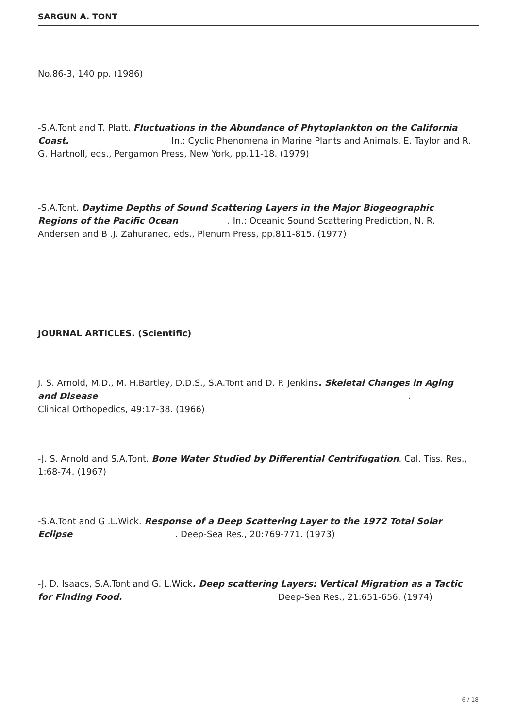SARGUN A. TONT
No.86-3, 140 pp. (1986)
-S.A.Tont and T. Platt. Fluctuations in the Abundance of Phytoplankton on the California Coast. In.: Cyclic Phenomena in Marine Plants and Animals. E. Taylor and R. G. Hartnoll, eds., Pergamon Press, New York, pp.11-18. (1979)
-S.A.Tont. Daytime Depths of Sound Scattering Layers in the Major Biogeographic Regions of the Pacific Ocean . In.: Oceanic Sound Scattering Prediction, N. R. Andersen and B .J. Zahuranec, eds., Plenum Press, pp.811-815. (1977)
JOURNAL ARTICLES. (Scientific)
J. S. Arnold, M.D., M. H.Bartley, D.D.S., S.A.Tont and D. P. Jenkins. Skeletal Changes in Aging and Disease .
Clinical Orthopedics, 49:17-38. (1966)
-J. S. Arnold and S.A.Tont. Bone Water Studied by Differential Centrifugation. Cal. Tiss. Res., 1:68-74. (1967)
-S.A.Tont and G .L.Wick. Response of a Deep Scattering Layer to the 1972 Total Solar Eclipse . Deep-Sea Res., 20:769-771. (1973)
-J. D. Isaacs, S.A.Tont and G. L.Wick. Deep scattering Layers: Vertical Migration as a Tactic for Finding Food. Deep-Sea Res., 21:651-656. (1974)
6 / 18